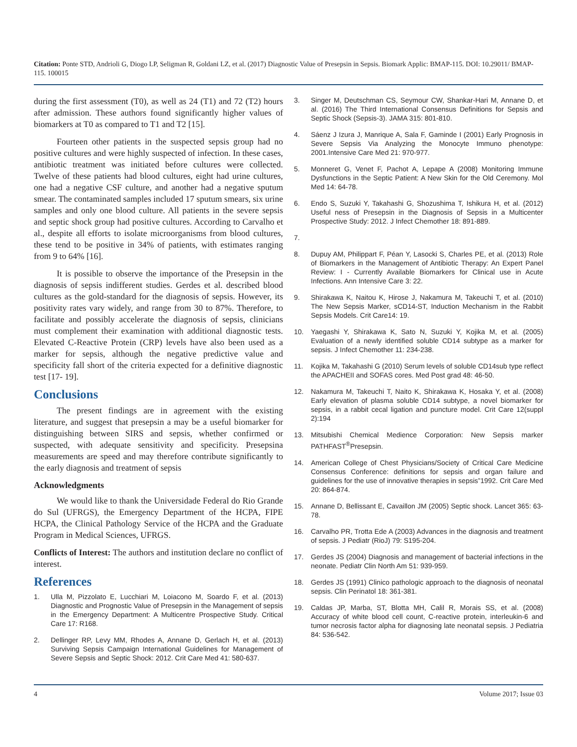Citation: Ponte STD, Andrioli G, Diogo LP, Seligman R, Goldani LZ, et al. (2017) Diagnostic Value of Presepsin in Sepsis. Biomark Applic: BMAP-115. DOI: 10.29011/ BMAP-115. 100015
during the first assessment (T0), as well as 24 (T1) and 72 (T2) hours after admission. These authors found significantly higher values of biomarkers at T0 as compared to T1 and T2 [15].
Fourteen other patients in the suspected sepsis group had no positive cultures and were highly suspected of infection. In these cases, antibiotic treatment was initiated before cultures were collected. Twelve of these patients had blood cultures, eight had urine cultures, one had a negative CSF culture, and another had a negative sputum smear. The contaminated samples included 17 sputum smears, six urine samples and only one blood culture. All patients in the severe sepsis and septic shock group had positive cultures. According to Carvalho et al., despite all efforts to isolate microorganisms from blood cultures, these tend to be positive in 34% of patients, with estimates ranging from 9 to 64% [16].
It is possible to observe the importance of the Presepsin in the diagnosis of sepsis indifferent studies. Gerdes et al. described blood cultures as the gold-standard for the diagnosis of sepsis. However, its positivity rates vary widely, and range from 30 to 87%. Therefore, to facilitate and possibly accelerate the diagnosis of sepsis, clinicians must complement their examination with additional diagnostic tests. Elevated C-Reactive Protein (CRP) levels have also been used as a marker for sepsis, although the negative predictive value and specificity fall short of the criteria expected for a definitive diagnostic test [17- 19].
Conclusions
The present findings are in agreement with the existing literature, and suggest that presepsin a may be a useful biomarker for distinguishing between SIRS and sepsis, whether confirmed or suspected, with adequate sensitivity and specificity. Presepsina measurements are speed and may therefore contribute significantly to the early diagnosis and treatment of sepsis
Acknowledgments
We would like to thank the Universidade Federal do Rio Grande do Sul (UFRGS), the Emergency Department of the HCPA, FIPE HCPA, the Clinical Pathology Service of the HCPA and the Graduate Program in Medical Sciences, UFRGS.
Conflicts of Interest: The authors and institution declare no conflict of interest.
References
1. Ulla M, Pizzolato E, Lucchiari M, Loiacono M, Soardo F, et al. (2013) Diagnostic and Prognostic Value of Presepsin in the Management of sepsis in the Emergency Department: A Multicentre Prospective Study. Critical Care 17: R168.
2. Dellinger RP, Levy MM, Rhodes A, Annane D, Gerlach H, et al. (2013) Surviving Sepsis Campaign International Guidelines for Management of Severe Sepsis and Septic Shock: 2012. Crit Care Med 41: 580-637.
3. Singer M, Deutschman CS, Seymour CW, Shankar-Hari M, Annane D, et al. (2016) The Third International Consensus Definitions for Sepsis and Septic Shock (Sepsis-3). JAMA 315: 801-810.
4. Sáenz J Izura J, Manrique A, Sala F, Gaminde I (2001) Early Prognosis in Severe Sepsis Via Analyzing the Monocyte Immuno phenotype: 2001.Intensive Care Med 21: 970-977.
5. Monneret G, Venet F, Pachot A, Lepape A (2008) Monitoring Immune Dysfunctions in the Septic Patient: A New Skin for the Old Ceremony. Mol Med 14: 64-78.
6. Endo S, Suzuki Y, Takahashi G, Shozushima T, Ishikura H, et al. (2012) Useful ness of Presepsin in the Diagnosis of Sepsis in a Multicenter Prospective Study: 2012. J Infect Chemother 18: 891-889.
7.
8. Dupuy AM, Philippart F, Péan Y, Lasocki S, Charles PE, et al. (2013) Role of Biomarkers in the Management of Antibiotic Therapy: An Expert Panel Review: I - Currently Available Biomarkers for Clinical use in Acute Infections. Ann Intensive Care 3: 22.
9. Shirakawa K, Naitou K, Hirose J, Nakamura M, Takeuchi T, et al. (2010) The New Sepsis Marker, sCD14-ST, Induction Mechanism in the Rabbit Sepsis Models. Crit Care14: 19.
10. Yaegashi Y, Shirakawa K, Sato N, Suzuki Y, Kojika M, et al. (2005) Evaluation of a newly identified soluble CD14 subtype as a marker for sepsis. J Infect Chemother 11: 234-238.
11. Kojika M, Takahashi G (2010) Serum levels of soluble CD14sub type reflect the APACHEII and SOFAS cores. Med Post grad 48: 46-50.
12. Nakamura M, Takeuchi T, Naito K, Shirakawa K, Hosaka Y, et al. (2008) Early elevation of plasma soluble CD14 subtype, a novel biomarker for sepsis, in a rabbit cecal ligation and puncture model. Crit Care 12(suppl 2):194
13. Mitsubishi Chemical Medience Corporation: New Sepsis marker PATHFAST<sup>®</sup>Presepsin.
14. American College of Chest Physicians/Society of Critical Care Medicine Consensus Conference: definitions for sepsis and organ failure and guidelines for the use of innovative therapies in sepsis”1992. Crit Care Med 20: 864-874.
15. Annane D, Bellissant E, Cavaillon JM (2005) Septic shock. Lancet 365: 63-78.
16. Carvalho PR, Trotta Ede A (2003) Advances in the diagnosis and treatment of sepsis. J Pediatr (RioJ) 79: S195-204.
17. Gerdes JS (2004) Diagnosis and management of bacterial infections in the neonate. Pediatr Clin North Am 51: 939-959.
18. Gerdes JS (1991) Clinico pathologic approach to the diagnosis of neonatal sepsis. Clin Perinatol 18: 361-381.
19. Caldas JP, Marba, ST, Blotta MH, Calil R, Morais SS, et al. (2008) Accuracy of white blood cell count, C-reactive protein, interleukin-6 and tumor necrosis factor alpha for diagnosing late neonatal sepsis. J Pediatria 84: 536-542.
4 Volume 2017; Issue 03